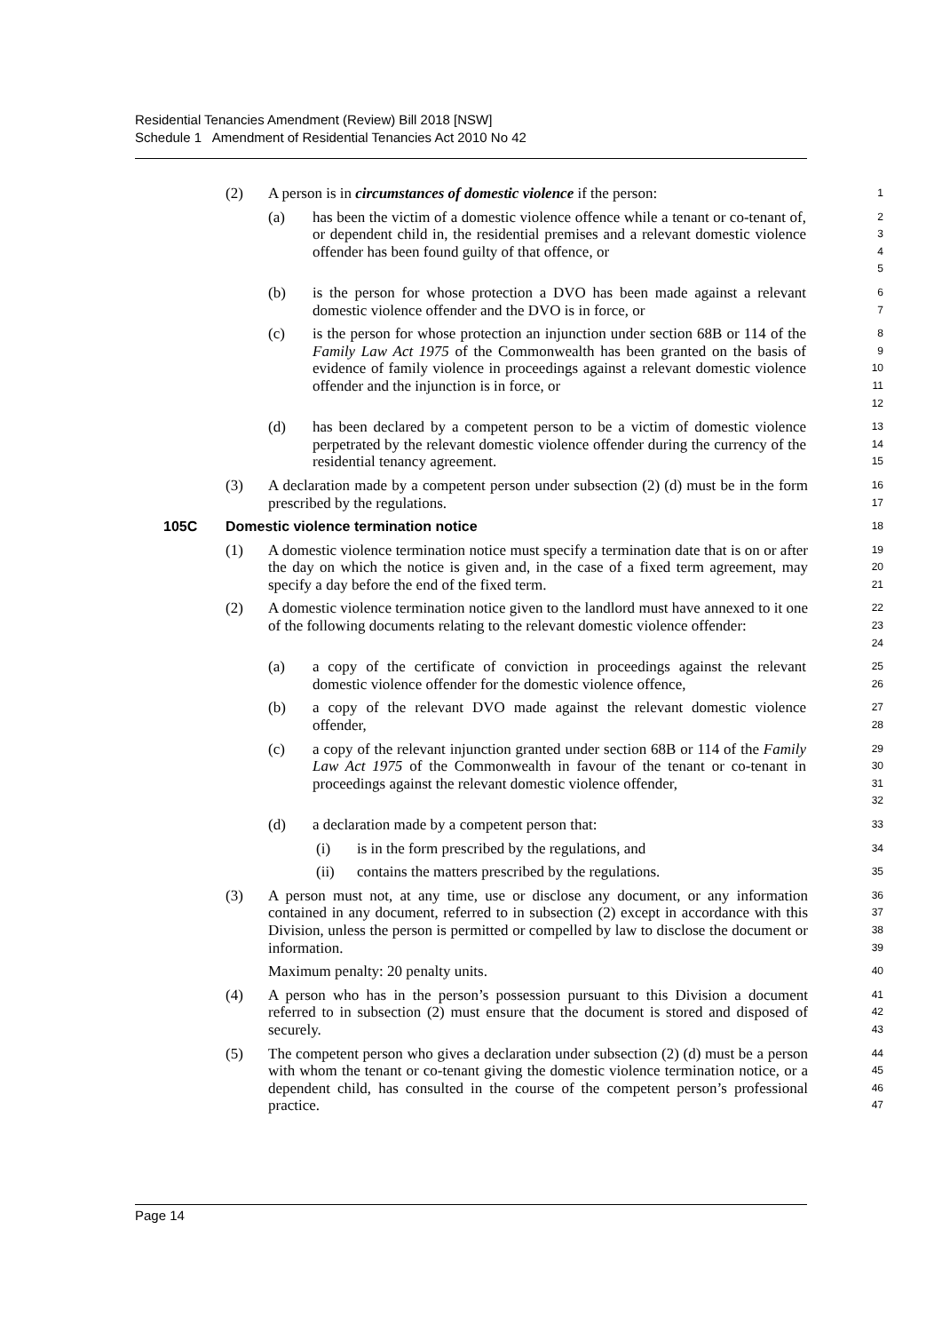Residential Tenancies Amendment (Review) Bill 2018 [NSW]
Schedule 1 Amendment of Residential Tenancies Act 2010 No 42
(2) A person is in circumstances of domestic violence if the person: 1
(a) has been the victim of a domestic violence offence while a tenant or co-tenant of, or dependent child in, the residential premises and a relevant domestic violence offender has been found guilty of that offence, or 2
3
4
5
(b) is the person for whose protection a DVO has been made against a relevant domestic violence offender and the DVO is in force, or 6
7
(c) is the person for whose protection an injunction under section 68B or 114 of the Family Law Act 1975 of the Commonwealth has been granted on the basis of evidence of family violence in proceedings against a relevant domestic violence offender and the injunction is in force, or 8
9
10
11
12
(d) has been declared by a competent person to be a victim of domestic violence perpetrated by the relevant domestic violence offender during the currency of the residential tenancy agreement. 13
14
15
(3) A declaration made by a competent person under subsection (2) (d) must be in the form prescribed by the regulations. 16
17
105C Domestic violence termination notice 18
(1) A domestic violence termination notice must specify a termination date that is on or after the day on which the notice is given and, in the case of a fixed term agreement, may specify a day before the end of the fixed term. 19
20
21
(2) A domestic violence termination notice given to the landlord must have annexed to it one of the following documents relating to the relevant domestic violence offender: 22
23
24
(a) a copy of the certificate of conviction in proceedings against the relevant domestic violence offender for the domestic violence offence, 25
26
(b) a copy of the relevant DVO made against the relevant domestic violence offender, 27
28
(c) a copy of the relevant injunction granted under section 68B or 114 of the Family Law Act 1975 of the Commonwealth in favour of the tenant or co-tenant in proceedings against the relevant domestic violence offender, 29
30
31
32
(d) a declaration made by a competent person that: 33
(i) is in the form prescribed by the regulations, and 34
(ii) contains the matters prescribed by the regulations. 35
(3) A person must not, at any time, use or disclose any document, or any information contained in any document, referred to in subsection (2) except in accordance with this Division, unless the person is permitted or compelled by law to disclose the document or information. 36
37
38
39
Maximum penalty: 20 penalty units. 40
(4) A person who has in the person’s possession pursuant to this Division a document referred to in subsection (2) must ensure that the document is stored and disposed of securely. 41
42
43
(5) The competent person who gives a declaration under subsection (2) (d) must be a person with whom the tenant or co-tenant giving the domestic violence termination notice, or a dependent child, has consulted in the course of the competent person’s professional practice. 44
45
46
47
Page 14